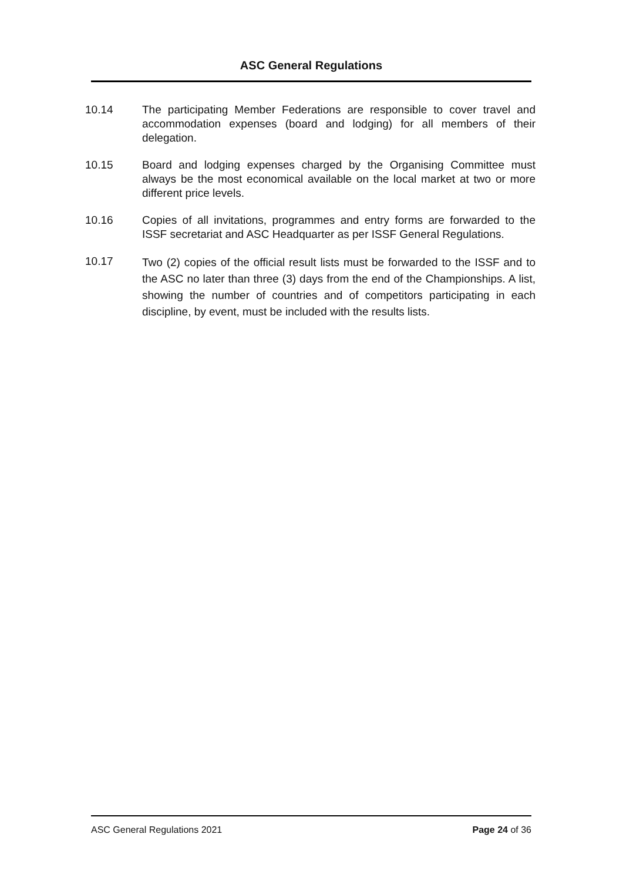ASC General Regulations
10.14 The participating Member Federations are responsible to cover travel and accommodation expenses (board and lodging) for all members of their delegation.
10.15 Board and lodging expenses charged by the Organising Committee must always be the most economical available on the local market at two or more different price levels.
10.16 Copies of all invitations, programmes and entry forms are forwarded to the ISSF secretariat and ASC Headquarter as per ISSF General Regulations.
10.17
Two (2) copies of the official result lists must be forwarded to the ISSF and to the ASC no later than three (3) days from the end of the Championships. A list, showing the number of countries and of competitors participating in each discipline, by event, must be included with the results lists.
ASC General Regulations 2021 Page 24 of 36